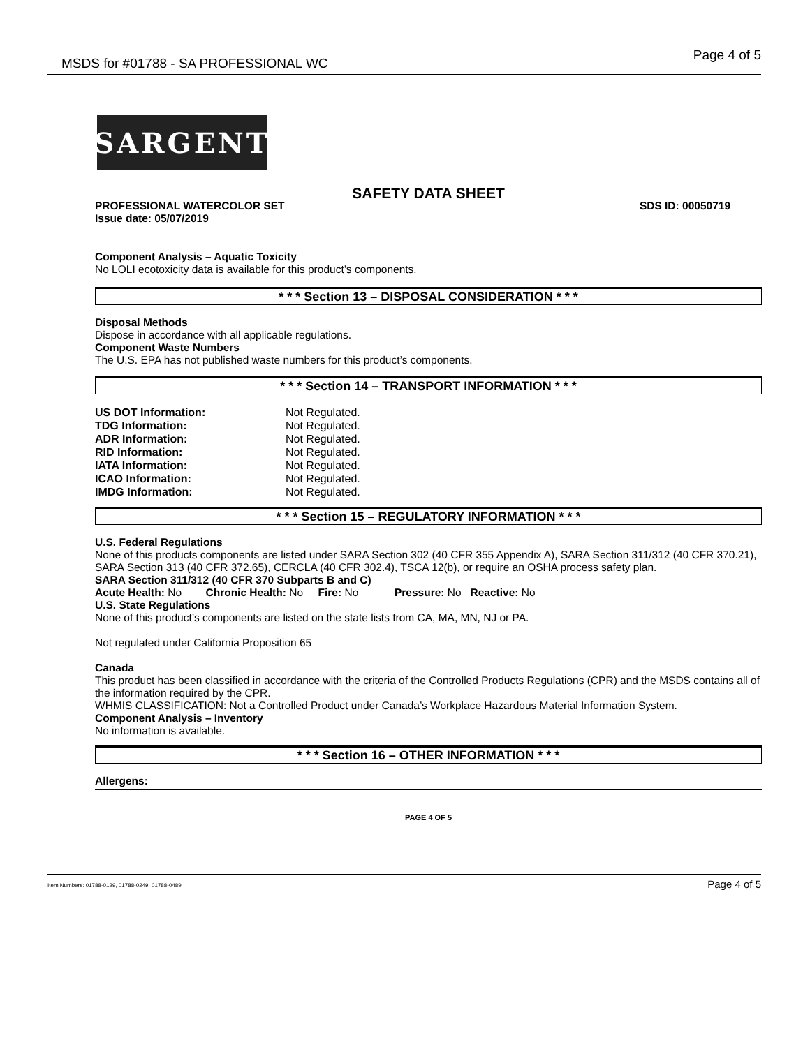MSDS for #01788 - SA PROFESSIONAL WC Page 4 of 5
SARGENT
SAFETY DATA SHEET
PROFESSIONAL WATERCOLOR SET SDS ID: 00050719
Issue date: 05/07/2019
Component Analysis – Aquatic Toxicity
No LOLI ecotoxicity data is available for this product’s components.
* * * Section 13 – DISPOSAL CONSIDERATION * * *
Disposal Methods
Dispose in accordance with all applicable regulations.
Component Waste Numbers
The U.S. EPA has not published waste numbers for this product’s components.
* * * Section 14 – TRANSPORT INFORMATION * * *
| US DOT Information: | Not Regulated. |
| TDG Information: | Not Regulated. |
| ADR Information: | Not Regulated. |
| RID Information: | Not Regulated. |
| IATA Information: | Not Regulated. |
| ICAO Information: | Not Regulated. |
| IMDG Information: | Not Regulated. |
* * * Section 15 – REGULATORY INFORMATION * * *
U.S. Federal Regulations
None of this products components are listed under SARA Section 302 (40 CFR 355 Appendix A), SARA Section 311/312 (40 CFR 370.21), SARA Section 313 (40 CFR 372.65), CERCLA (40 CFR 302.4), TSCA 12(b), or require an OSHA process safety plan.
SARA Section 311/312 (40 CFR 370 Subparts B and C)
Acute Health: No Chronic Health: No Fire: No Pressure: No Reactive: No
U.S. State Regulations
None of this product’s components are listed on the state lists from CA, MA, MN, NJ or PA.
Not regulated under California Proposition 65
Canada
This product has been classified in accordance with the criteria of the Controlled Products Regulations (CPR) and the MSDS contains all of the information required by the CPR.
WHMIS CLASSIFICATION: Not a Controlled Product under Canada’s Workplace Hazardous Material Information System.
Component Analysis – Inventory
No information is available.
* * * Section 16 – OTHER INFORMATION * * *
Allergens:
PAGE 4 OF 5
Item Numbers: 01788-0129, 01788-0249, 01788-0489 Page 4 of 5